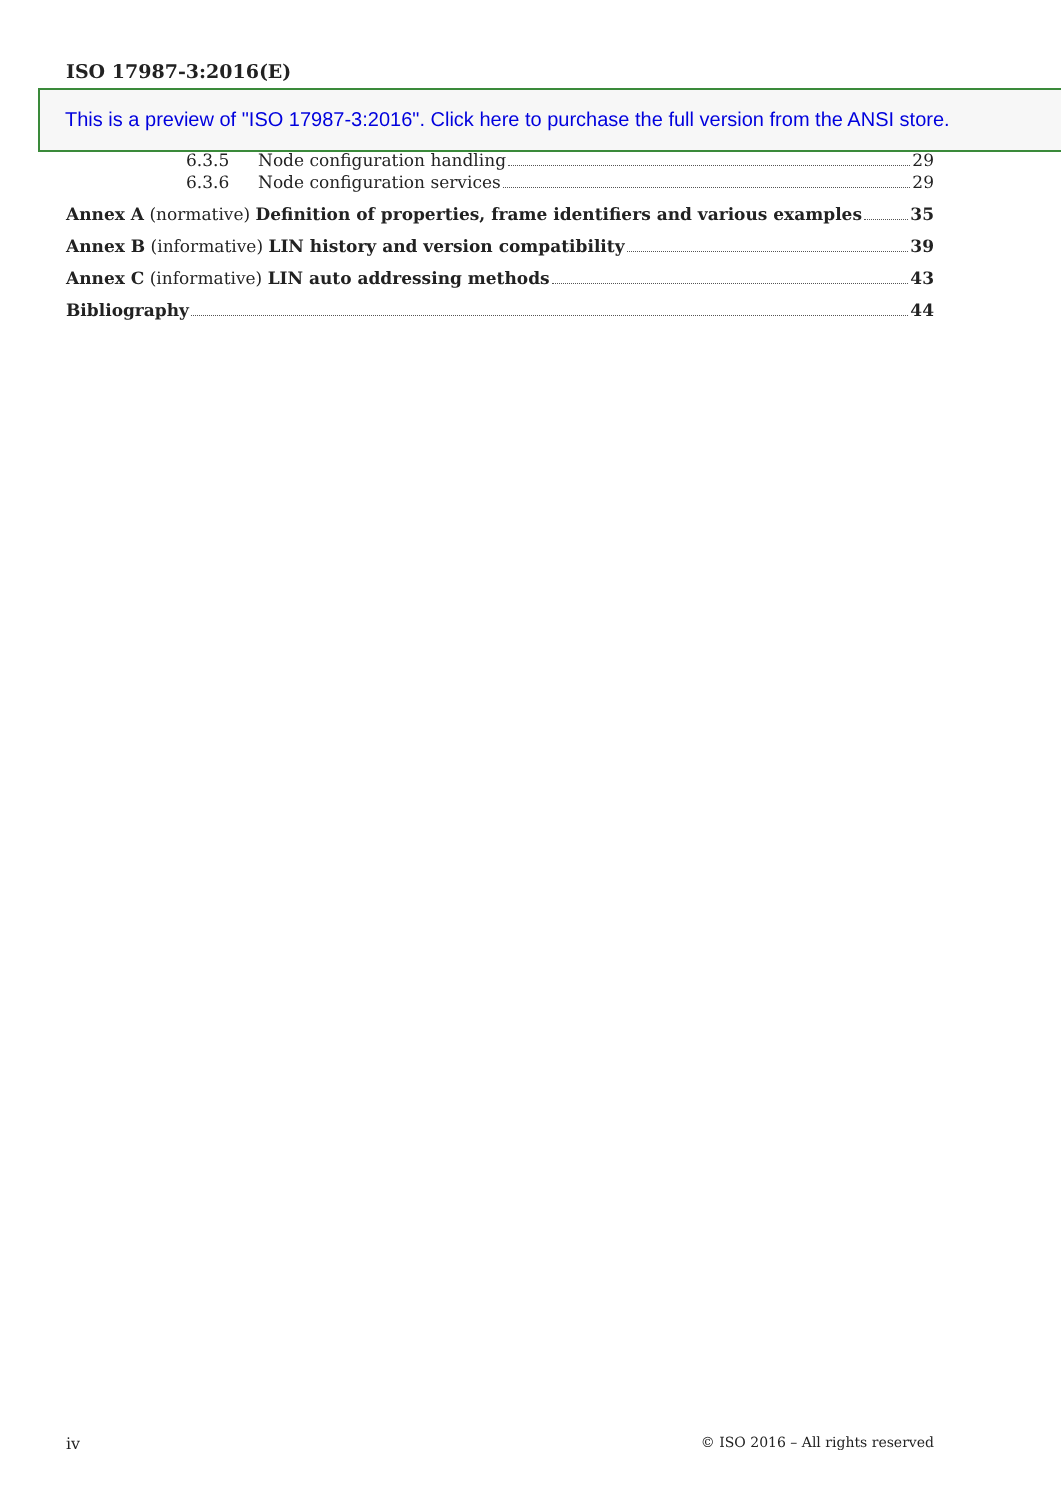ISO 17987-3:2016(E)
This is a preview of "ISO 17987-3:2016". Click here to purchase the full version from the ANSI store.
6.3.5 Node configuration handling 29
6.3.6 Node configuration services 29
Annex A (normative) Definition of properties, frame identifiers and various examples 35
Annex B (informative) LIN history and version compatibility 39
Annex C (informative) LIN auto addressing methods 43
Bibliography 44
iv © ISO 2016 – All rights reserved